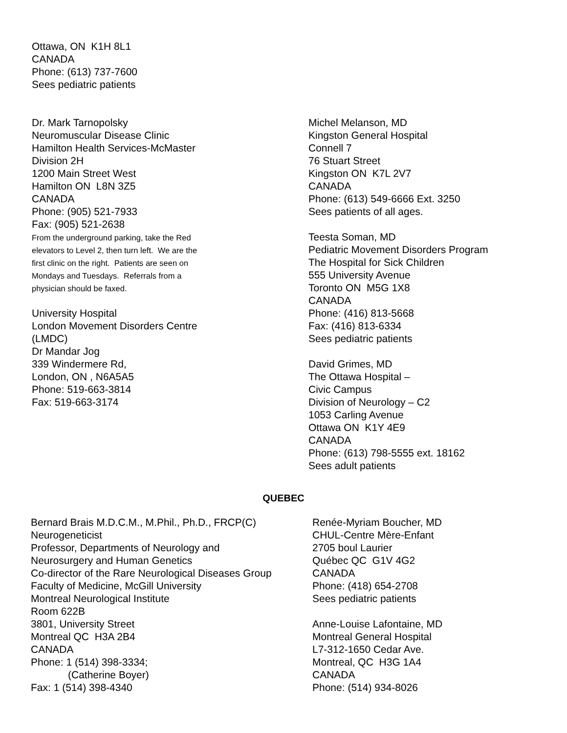Ottawa, ON K1H 8L1
CANADA
Phone: (613) 737-7600
Sees pediatric patients
Dr. Mark Tarnopolsky
Neuromuscular Disease Clinic
Hamilton Health Services-McMaster
Division 2H
1200 Main Street West
Hamilton ON L8N 3Z5
CANADA
Phone: (905) 521-7933
Fax: (905) 521-2638
From the underground parking, take the Red
elevators to Level 2, then turn left. We are the
first clinic on the right. Patients are seen on
Mondays and Tuesdays. Referrals from a
physician should be faxed.
University Hospital
London Movement Disorders Centre
(LMDC)
Dr Mandar Jog
339 Windermere Rd,
London, ON , N6A5A5
Phone: 519-663-3814
Fax: 519-663-3174
Michel Melanson, MD
Kingston General Hospital
Connell 7
76 Stuart Street
Kingston ON K7L 2V7
CANADA
Phone: (613) 549-6666 Ext. 3250
Sees patients of all ages.
Teesta Soman, MD
Pediatric Movement Disorders Program
The Hospital for Sick Children
555 University Avenue
Toronto ON M5G 1X8
CANADA
Phone: (416) 813-5668
Fax: (416) 813-6334
Sees pediatric patients
David Grimes, MD
The Ottawa Hospital –
Civic Campus
Division of Neurology – C2
1053 Carling Avenue
Ottawa ON K1Y 4E9
CANADA
Phone: (613) 798-5555 ext. 18162
Sees adult patients
QUEBEC
Bernard Brais M.D.C.M., M.Phil., Ph.D., FRCP(C)
Neurogeneticist
Professor, Departments of Neurology and
Neurosurgery and Human Genetics
Co-director of the Rare Neurological Diseases Group
Faculty of Medicine, McGill University
Montreal Neurological Institute
Room 622B
3801, University Street
Montreal QC H3A 2B4
CANADA
Phone: 1 (514) 398-3334;
(Catherine Boyer)
Fax: 1 (514) 398-4340
Renée-Myriam Boucher, MD
CHUL-Centre Mère-Enfant
2705 boul Laurier
Québec QC G1V 4G2
CANADA
Phone: (418) 654-2708
Sees pediatric patients
Anne-Louise Lafontaine, MD
Montreal General Hospital
L7-312-1650 Cedar Ave.
Montreal, QC H3G 1A4
CANADA
Phone: (514) 934-8026